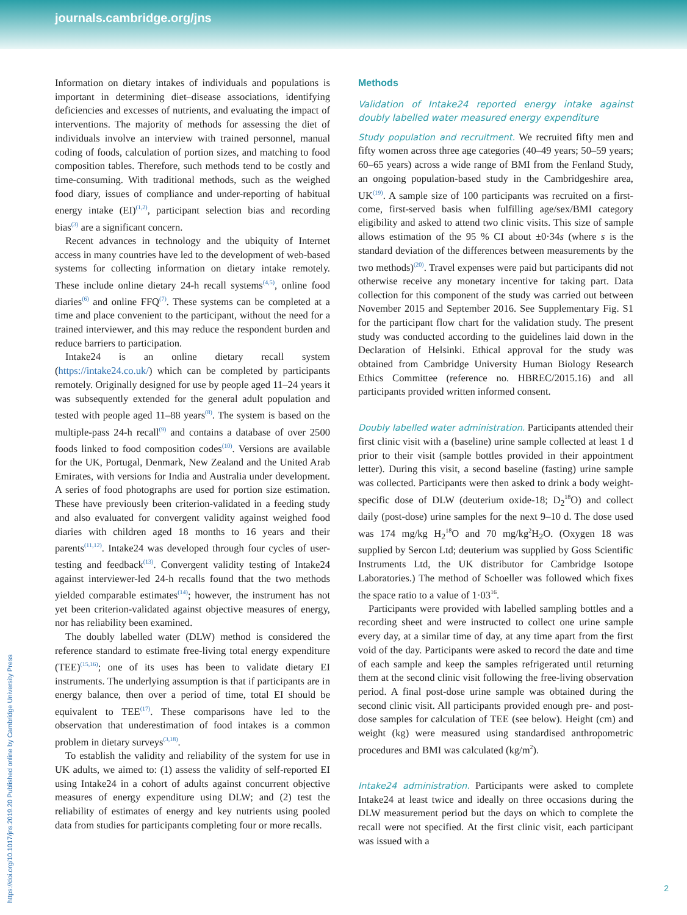journals.cambridge.org/jns
Information on dietary intakes of individuals and populations is important in determining diet–disease associations, identifying deficiencies and excesses of nutrients, and evaluating the impact of interventions. The majority of methods for assessing the diet of individuals involve an interview with trained personnel, manual coding of foods, calculation of portion sizes, and matching to food composition tables. Therefore, such methods tend to be costly and time-consuming. With traditional methods, such as the weighed food diary, issues of compliance and under-reporting of habitual energy intake (EI)<sup>(1,2)</sup>, participant selection bias and recording bias<sup>(3)</sup> are a significant concern.
Recent advances in technology and the ubiquity of Internet access in many countries have led to the development of web-based systems for collecting information on dietary intake remotely. These include online dietary 24-h recall systems<sup>(4,5)</sup>, online food diaries<sup>(6)</sup> and online FFQ<sup>(7)</sup>. These systems can be completed at a time and place convenient to the participant, without the need for a trained interviewer, and this may reduce the respondent burden and reduce barriers to participation.
Intake24 is an online dietary recall system (https://intake24.co.uk/) which can be completed by participants remotely. Originally designed for use by people aged 11–24 years it was subsequently extended for the general adult population and tested with people aged 11–88 years<sup>(8)</sup>. The system is based on the multiple-pass 24-h recall<sup>(9)</sup> and contains a database of over 2500 foods linked to food composition codes<sup>(10)</sup>. Versions are available for the UK, Portugal, Denmark, New Zealand and the United Arab Emirates, with versions for India and Australia under development. A series of food photographs are used for portion size estimation. These have previously been criterion-validated in a feeding study and also evaluated for convergent validity against weighed food diaries with children aged 18 months to 16 years and their parents<sup>(11,12)</sup>. Intake24 was developed through four cycles of user-testing and feedback<sup>(13)</sup>. Convergent validity testing of Intake24 against interviewer-led 24-h recalls found that the two methods yielded comparable estimates<sup>(14)</sup>; however, the instrument has not yet been criterion-validated against objective measures of energy, nor has reliability been examined.
The doubly labelled water (DLW) method is considered the reference standard to estimate free-living total energy expenditure (TEE)<sup>(15,16)</sup>; one of its uses has been to validate dietary EI instruments. The underlying assumption is that if participants are in energy balance, then over a period of time, total EI should be equivalent to TEE<sup>(17)</sup>. These comparisons have led to the observation that underestimation of food intakes is a common problem in dietary surveys<sup>(3,18)</sup>.
To establish the validity and reliability of the system for use in UK adults, we aimed to: (1) assess the validity of self-reported EI using Intake24 in a cohort of adults against concurrent objective measures of energy expenditure using DLW; and (2) test the reliability of estimates of energy and key nutrients using pooled data from studies for participants completing four or more recalls.
Methods
Validation of Intake24 reported energy intake against doubly labelled water measured energy expenditure
Study population and recruitment. We recruited fifty men and fifty women across three age categories (40–49 years; 50–59 years; 60–65 years) across a wide range of BMI from the Fenland Study, an ongoing population-based study in the Cambridgeshire area, UK<sup>(19)</sup>. A sample size of 100 participants was recruited on a first-come, first-served basis when fulfilling age/sex/BMI category eligibility and asked to attend two clinic visits. This size of sample allows estimation of the 95 % CI about ±0·34s (where s is the standard deviation of the differences between measurements by the two methods)<sup>(20)</sup>. Travel expenses were paid but participants did not otherwise receive any monetary incentive for taking part. Data collection for this component of the study was carried out between November 2015 and September 2016. See Supplementary Fig. S1 for the participant flow chart for the validation study. The present study was conducted according to the guidelines laid down in the Declaration of Helsinki. Ethical approval for the study was obtained from Cambridge University Human Biology Research Ethics Committee (reference no. HBREC/2015.16) and all participants provided written informed consent.
Doubly labelled water administration. Participants attended their first clinic visit with a (baseline) urine sample collected at least 1 d prior to their visit (sample bottles provided in their appointment letter). During this visit, a second baseline (fasting) urine sample was collected. Participants were then asked to drink a body weight-specific dose of DLW (deuterium oxide-18; D<sub>2</sub><sup>18</sup>O) and collect daily (post-dose) urine samples for the next 9–10 d. The dose used was 174 mg/kg H<sub>2</sub><sup>18</sup>O and 70 mg/kg<sup>2</sup>H<sub>2</sub>O. (Oxygen 18 was supplied by Sercon Ltd; deuterium was supplied by Goss Scientific Instruments Ltd, the UK distributor for Cambridge Isotope Laboratories.) The method of Schoeller was followed which fixes the space ratio to a value of 1·03<sup>16</sup>.
Participants were provided with labelled sampling bottles and a recording sheet and were instructed to collect one urine sample every day, at a similar time of day, at any time apart from the first void of the day. Participants were asked to record the date and time of each sample and keep the samples refrigerated until returning them at the second clinic visit following the free-living observation period. A final post-dose urine sample was obtained during the second clinic visit. All participants provided enough pre- and post-dose samples for calculation of TEE (see below). Height (cm) and weight (kg) were measured using standardised anthropometric procedures and BMI was calculated (kg/m<sup>2</sup>).
Intake24 administration. Participants were asked to complete Intake24 at least twice and ideally on three occasions during the DLW measurement period but the days on which to complete the recall were not specified. At the first clinic visit, each participant was issued with a
https://doi.org/10.1017/jns.2019.20 Published online by Cambridge University Press
2